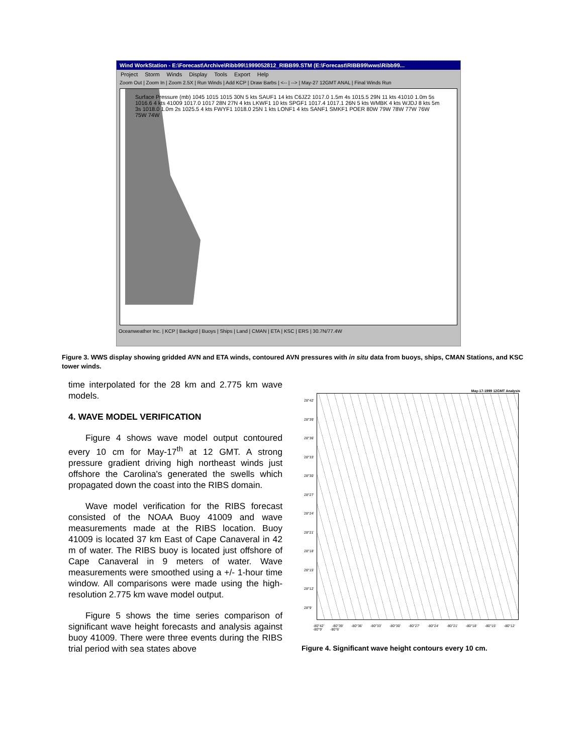Wind WorkStation - E:\Forecast\Archive\Ribb99\1999052812_RIBB99.STM (E:\Forecast\RIBB99\wws\Ribb99...
Project Storm Winds Display Tools Export Help
Zoom Out | Zoom In | Zoom 2.5X | Run Winds | Add KCP | Draw Barbs | <-- | --> | May-27 12GMT ANAL | Final Winds Run
Surface Pressure (mb) 1045 1015 1015 30N 5 kts SAUF1 14 kts C6JZ2 1017.0 1.5m 4s 1015.5 29N 11 kts 41010 1.0m 5s 1016.6 4 kts 41009 1017.0 1017 28N 27N 4 kts LKWF1 10 kts SPGF1 1017.4 1017.1 26N 5 kts WMBK 4 kts WJDJ 8 kts 5m 3s 1018.0 1.0m 2s 1025.5 4 kts FWYF1 1018.0 25N 1 kts LONF1 4 kts SANF1 SMKF1 POER 80W 79W 78W 77W 76W 75W 74W
Oceanweather Inc. | KCP | Backgrd | Buoys | Ships | Land | CMAN | ETA | KSC | ERS | 30.7N/77.4W
Figure 3. WWS display showing gridded AVN and ETA winds, contoured AVN pressures with in situ data from buoys, ships, CMAN Stations, and KSC tower winds.
time interpolated for the 28 km and 2.775 km wave models.
4. WAVE MODEL VERIFICATION
Figure 4 shows wave model output contoured every 10 cm for May-17<sup>th</sup> at 12 GMT. A strong pressure gradient driving high northeast winds just offshore the Carolina's generated the swells which propagated down the coast into the RIBS domain.
Wave model verification for the RIBS forecast consisted of the NOAA Buoy 41009 and wave measurements made at the RIBS location. Buoy 41009 is located 37 km East of Cape Canaveral in 42 m of water. The RIBS buoy is located just offshore of Cape Canaveral in 9 meters of water. Wave measurements were smoothed using a +/- 1-hour time window. All comparisons were made using the high-resolution 2.775 km wave model output.
Figure 5 shows the time series comparison of significant wave height forecasts and analysis against buoy 41009. There were three events during the RIBS trial period with sea states above
May-17-1999 12GMT Analysis
28°42'
28°39'
28°36'
28°33'
28°30'
28°27'
28°24'
28°21'
28°18'
28°15'
28°12'
28°9'
-80°42' -80°39' -80°36' -80°33' -80°30' -80°27' -80°24' -80°21' -80°18' -80°15' -80°12' -80°9' -80°6'
Figure 4. Significant wave height contours every 10 cm.